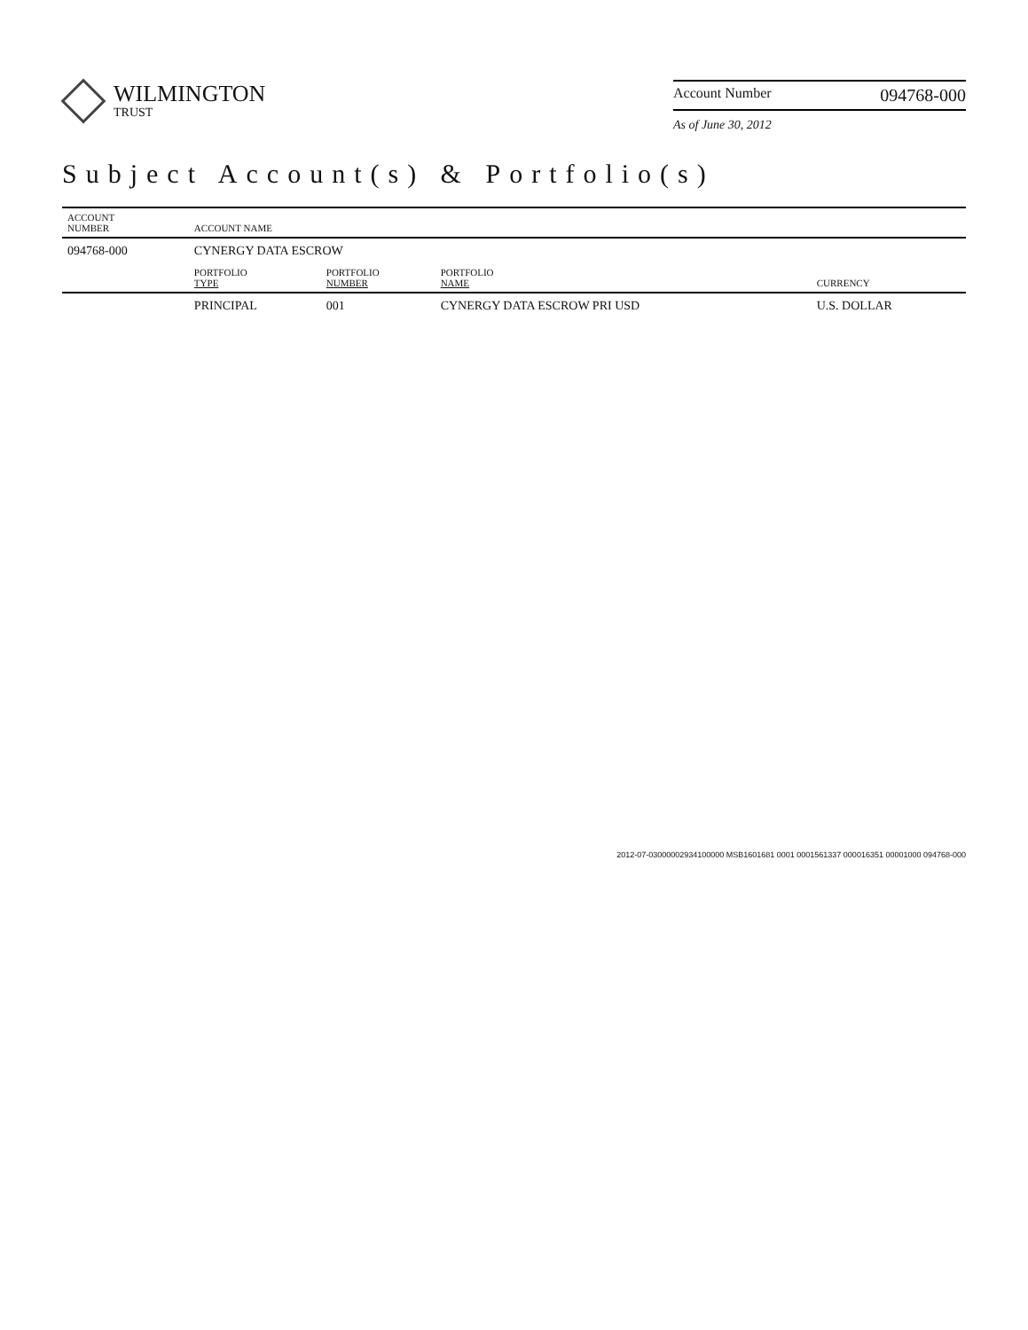WILMINGTON
TRUST
Account Number 094768-000
As of June 30, 2012
Subject Account(s) & Portfolio(s)
| ACCOUNT NUMBER | ACCOUNT NAME | | | |
| --- | --- | --- | --- | --- |
| 094768-000 | CYNERGY DATA ESCROW | | | |
| | PORTFOLIO TYPE | PORTFOLIO NUMBER | PORTFOLIO NAME | CURRENCY |
| | PRINCIPAL | 001 | CYNERGY DATA ESCROW PRI USD | U.S. DOLLAR |
2012-07-03000002934100000 MSB1601681 0001 0001561337 000016351 00001000 094768-000